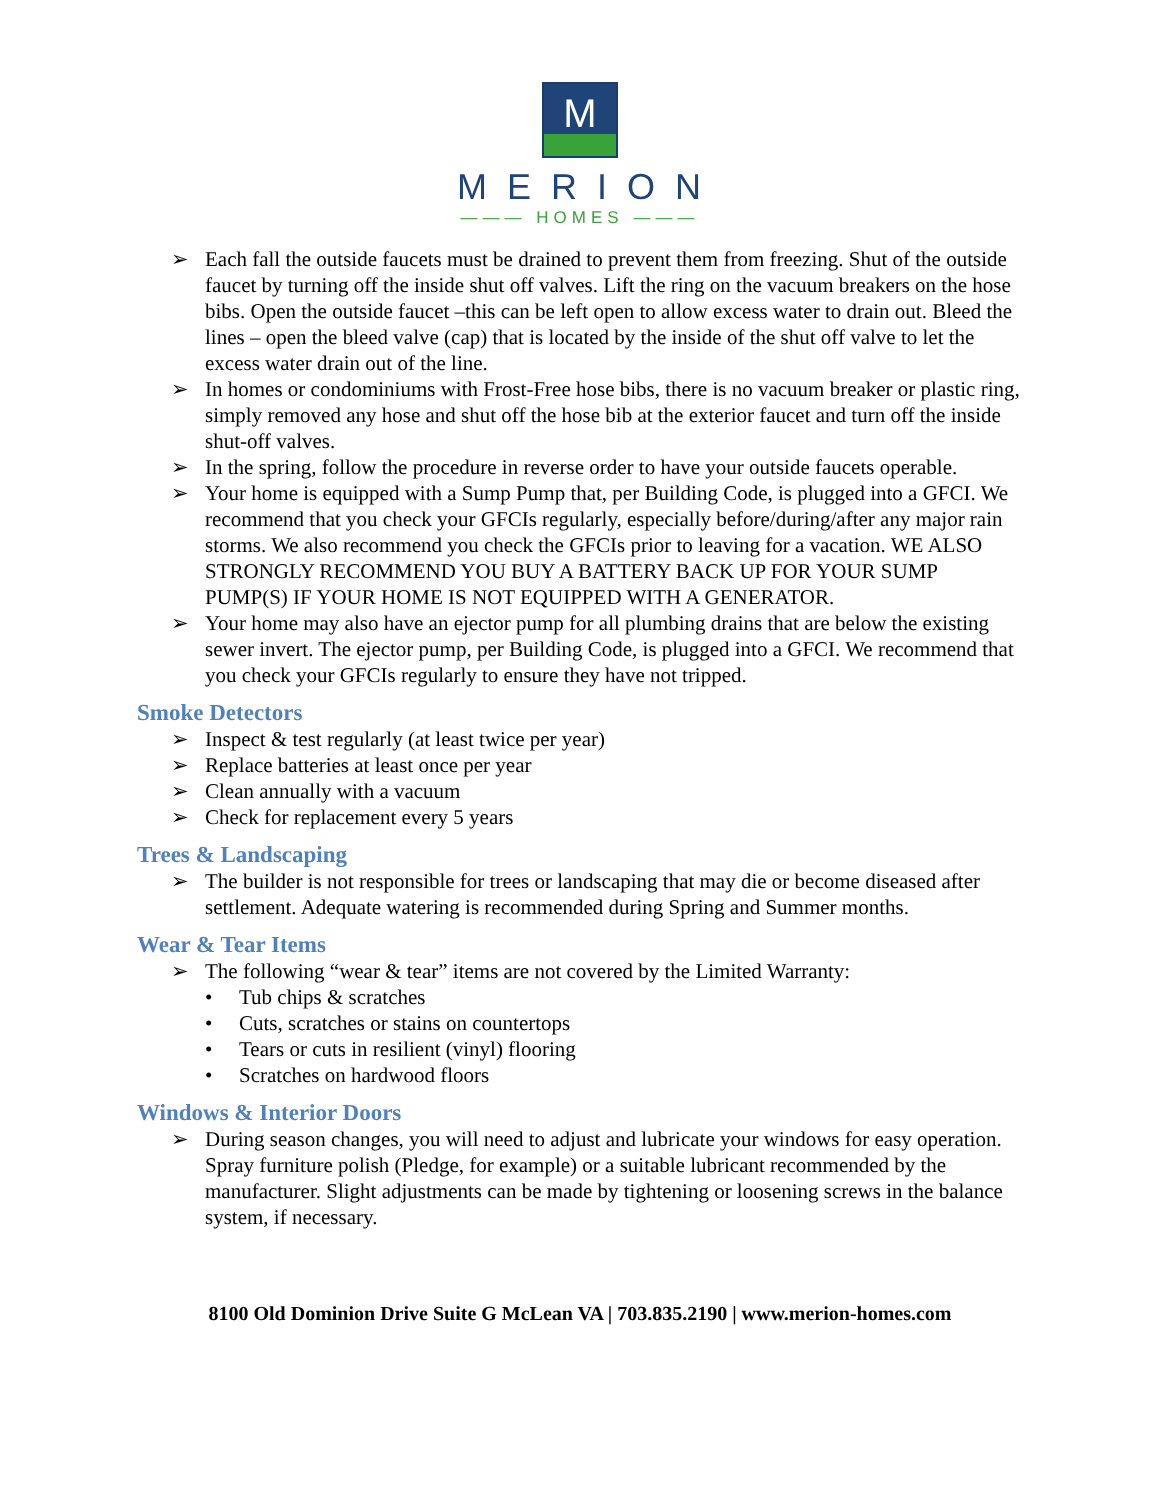M
MERION
——— HOMES ———
➢ Each fall the outside faucets must be drained to prevent them from freezing. Shut of the outside faucet by turning off the inside shut off valves. Lift the ring on the vacuum breakers on the hose bibs. Open the outside faucet –this can be left open to allow excess water to drain out. Bleed the lines – open the bleed valve (cap) that is located by the inside of the shut off valve to let the excess water drain out of the line.
➢ In homes or condominiums with Frost-Free hose bibs, there is no vacuum breaker or plastic ring, simply removed any hose and shut off the hose bib at the exterior faucet and turn off the inside shut-off valves.
➢ In the spring, follow the procedure in reverse order to have your outside faucets operable.
➢ Your home is equipped with a Sump Pump that, per Building Code, is plugged into a GFCI. We recommend that you check your GFCIs regularly, especially before/during/after any major rain storms. We also recommend you check the GFCIs prior to leaving for a vacation. WE ALSO STRONGLY RECOMMEND YOU BUY A BATTERY BACK UP FOR YOUR SUMP PUMP(S) IF YOUR HOME IS NOT EQUIPPED WITH A GENERATOR.
➢ Your home may also have an ejector pump for all plumbing drains that are below the existing sewer invert. The ejector pump, per Building Code, is plugged into a GFCI. We recommend that you check your GFCIs regularly to ensure they have not tripped.
Smoke Detectors
➢ Inspect & test regularly (at least twice per year)
➢ Replace batteries at least once per year
➢ Clean annually with a vacuum
➢ Check for replacement every 5 years
Trees & Landscaping
➢ The builder is not responsible for trees or landscaping that may die or become diseased after settlement. Adequate watering is recommended during Spring and Summer months.
Wear & Tear Items
➢ The following “wear & tear” items are not covered by the Limited Warranty:
• Tub chips & scratches
• Cuts, scratches or stains on countertops
• Tears or cuts in resilient (vinyl) flooring
• Scratches on hardwood floors
Windows & Interior Doors
➢ During season changes, you will need to adjust and lubricate your windows for easy operation. Spray furniture polish (Pledge, for example) or a suitable lubricant recommended by the manufacturer. Slight adjustments can be made by tightening or loosening screws in the balance system, if necessary.
8100 Old Dominion Drive Suite G McLean VA | 703.835.2190 | www.merion-homes.com